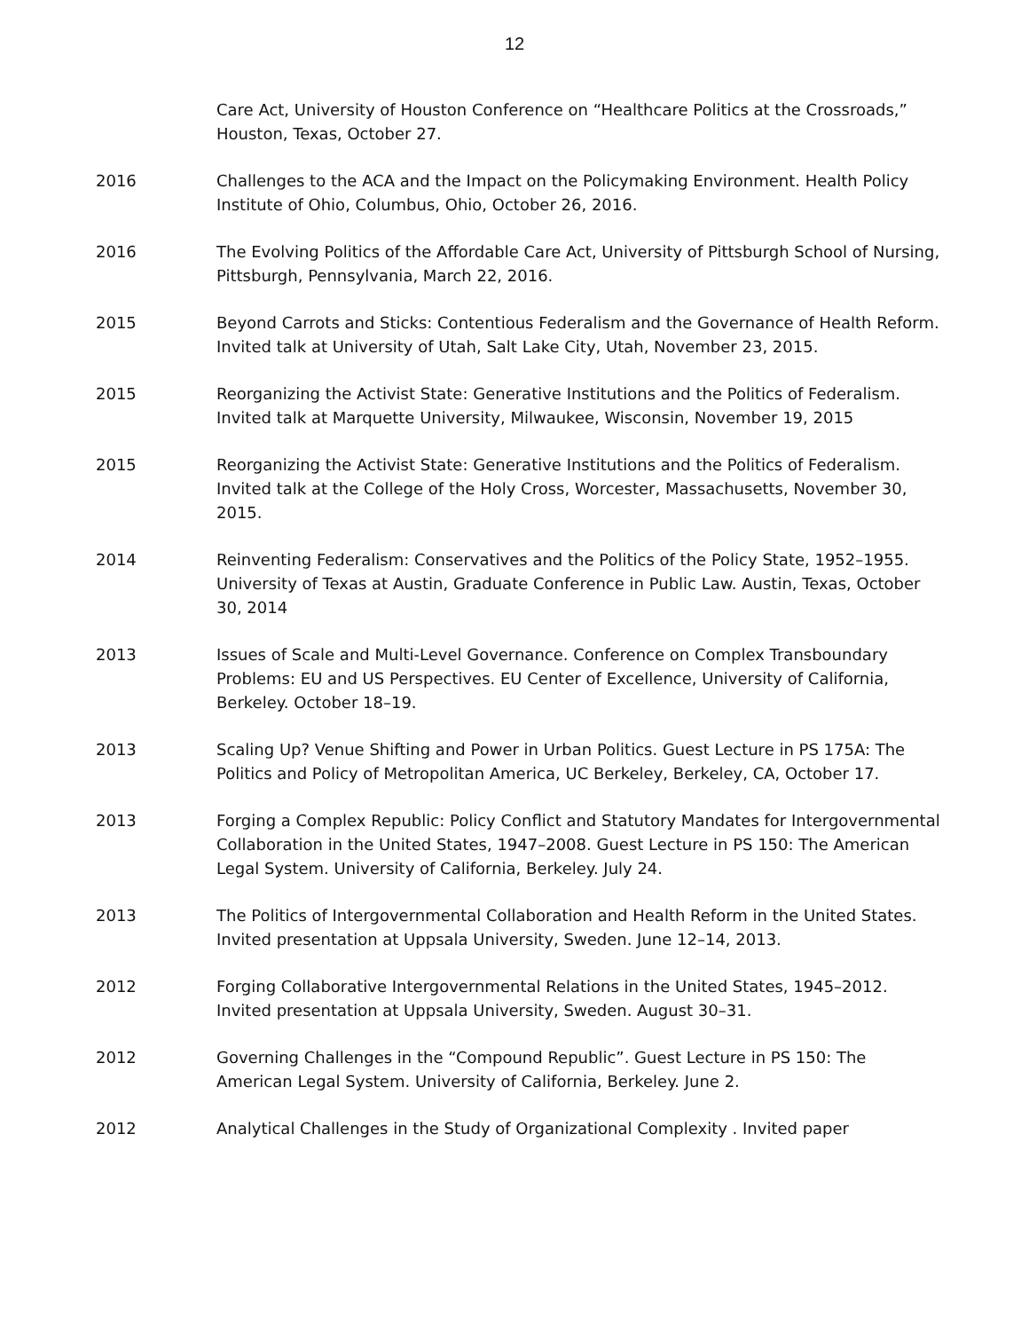12
Care Act, University of Houston Conference on “Healthcare Politics at the Crossroads,” Houston, Texas, October 27.
2016 Challenges to the ACA and the Impact on the Policymaking Environment. Health Policy Institute of Ohio, Columbus, Ohio, October 26, 2016.
2016 The Evolving Politics of the Affordable Care Act, University of Pittsburgh School of Nursing, Pittsburgh, Pennsylvania, March 22, 2016.
2015 Beyond Carrots and Sticks: Contentious Federalism and the Governance of Health Reform. Invited talk at University of Utah, Salt Lake City, Utah, November 23, 2015.
2015 Reorganizing the Activist State: Generative Institutions and the Politics of Federalism. Invited talk at Marquette University, Milwaukee, Wisconsin, November 19, 2015
2015 Reorganizing the Activist State: Generative Institutions and the Politics of Federalism. Invited talk at the College of the Holy Cross, Worcester, Massachusetts, November 30, 2015.
2014 Reinventing Federalism: Conservatives and the Politics of the Policy State, 1952–1955. University of Texas at Austin, Graduate Conference in Public Law. Austin, Texas, October 30, 2014
2013 Issues of Scale and Multi-Level Governance. Conference on Complex Transboundary Problems: EU and US Perspectives. EU Center of Excellence, University of California, Berkeley. October 18–19.
2013 Scaling Up? Venue Shifting and Power in Urban Politics. Guest Lecture in PS 175A: The Politics and Policy of Metropolitan America, UC Berkeley, Berkeley, CA, October 17.
2013 Forging a Complex Republic: Policy Conflict and Statutory Mandates for Intergovernmental Collaboration in the United States, 1947–2008. Guest Lecture in PS 150: The American Legal System. University of California, Berkeley. July 24.
2013 The Politics of Intergovernmental Collaboration and Health Reform in the United States. Invited presentation at Uppsala University, Sweden. June 12–14, 2013.
2012 Forging Collaborative Intergovernmental Relations in the United States, 1945–2012. Invited presentation at Uppsala University, Sweden. August 30–31.
2012 Governing Challenges in the “Compound Republic”. Guest Lecture in PS 150: The American Legal System. University of California, Berkeley. June 2.
2012 Analytical Challenges in the Study of Organizational Complexity . Invited paper